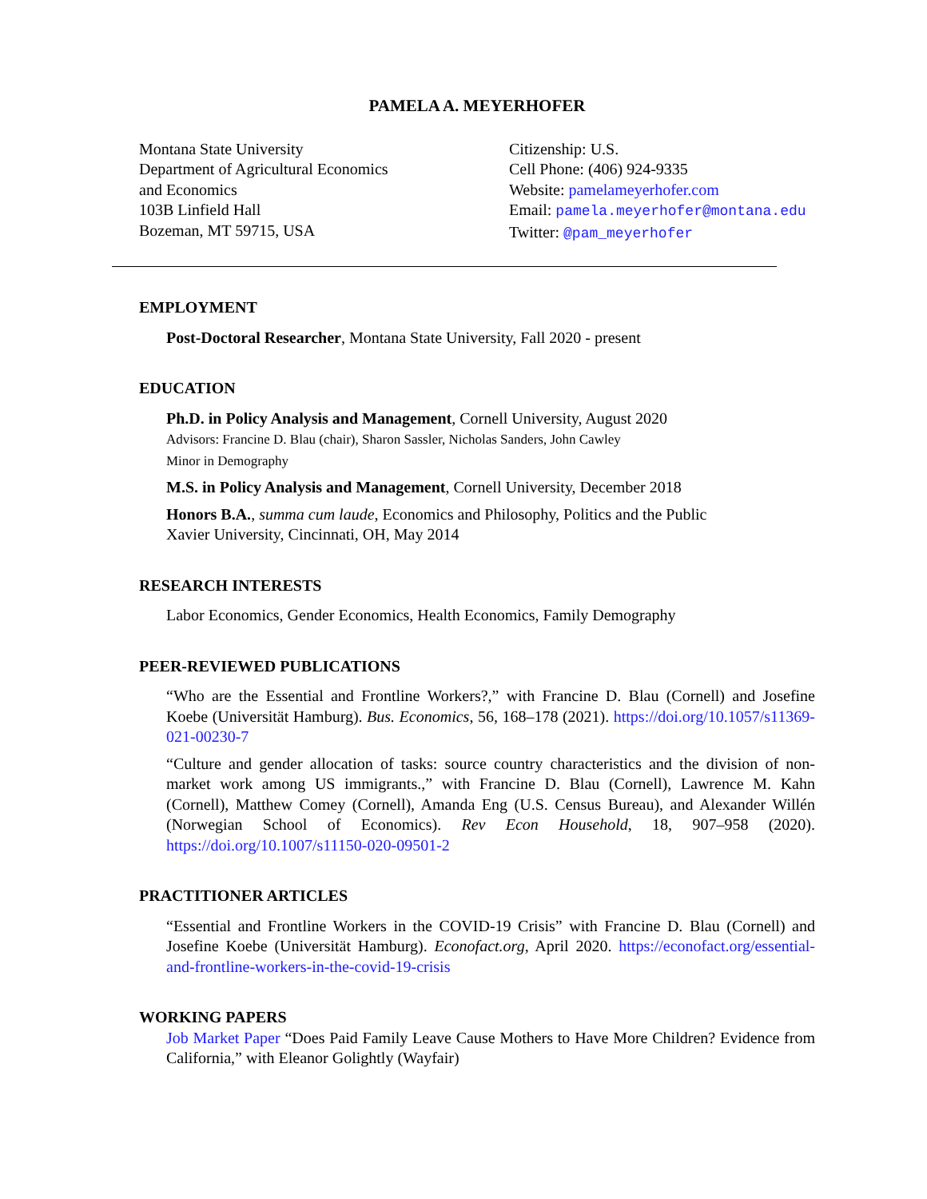PAMELA A. MEYERHOFER
Montana State University
Department of Agricultural Economics
and Economics
103B Linfield Hall
Bozeman, MT 59715, USA
Citizenship: U.S.
Cell Phone: (406) 924-9335
Website: pamelameyerhofer.com
Email: pamela.meyerhofer@montana.edu
Twitter: @pam_meyerhofer
EMPLOYMENT
Post-Doctoral Researcher, Montana State University, Fall 2020 - present
EDUCATION
Ph.D. in Policy Analysis and Management, Cornell University, August 2020
Advisors: Francine D. Blau (chair), Sharon Sassler, Nicholas Sanders, John Cawley
Minor in Demography
M.S. in Policy Analysis and Management, Cornell University, December 2018
Honors B.A., summa cum laude, Economics and Philosophy, Politics and the Public
Xavier University, Cincinnati, OH, May 2014
RESEARCH INTERESTS
Labor Economics, Gender Economics, Health Economics, Family Demography
PEER-REVIEWED PUBLICATIONS
“Who are the Essential and Frontline Workers?,” with Francine D. Blau (Cornell) and Josefine Koebe (Universität Hamburg). Bus. Economics, 56, 168–178 (2021). https://doi.org/10.1057/s11369-021-00230-7
“Culture and gender allocation of tasks: source country characteristics and the division of non-market work among US immigrants.,” with Francine D. Blau (Cornell), Lawrence M. Kahn (Cornell), Matthew Comey (Cornell), Amanda Eng (U.S. Census Bureau), and Alexander Willén (Norwegian School of Economics). Rev Econ Household, 18, 907–958 (2020). https://doi.org/10.1007/s11150-020-09501-2
PRACTITIONER ARTICLES
“Essential and Frontline Workers in the COVID-19 Crisis” with Francine D. Blau (Cornell) and Josefine Koebe (Universität Hamburg). Econofact.org, April 2020. https://econofact.org/essential-and-frontline-workers-in-the-covid-19-crisis
WORKING PAPERS
Job Market Paper “Does Paid Family Leave Cause Mothers to Have More Children? Evidence from California,” with Eleanor Golightly (Wayfair)